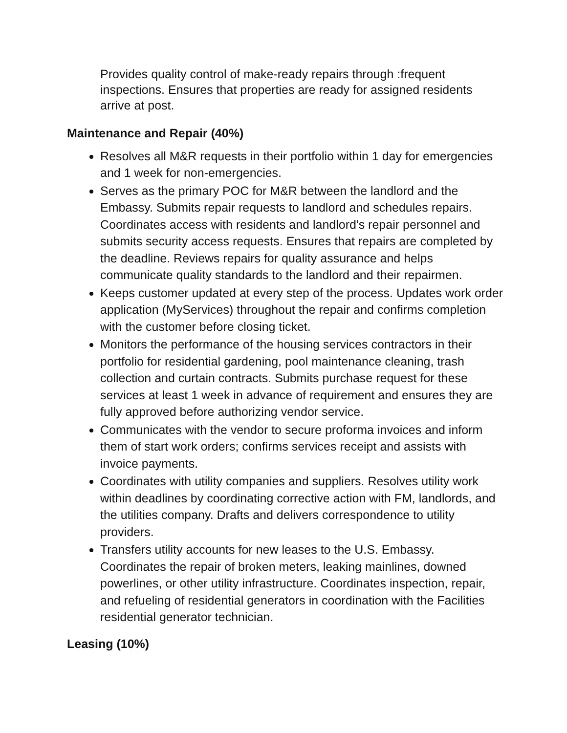Provides quality control of make-ready repairs through :frequent inspections. Ensures that properties are ready for assigned residents arrive at post.
Maintenance and Repair (40%)
Resolves all M&R requests in their portfolio within 1 day for emergencies and 1 week for non-emergencies.
Serves as the primary POC for M&R between the landlord and the Embassy. Submits repair requests to landlord and schedules repairs. Coordinates access with residents and landlord's repair personnel and submits security access requests. Ensures that repairs are completed by the deadline. Reviews repairs for quality assurance and helps communicate quality standards to the landlord and their repairmen.
Keeps customer updated at every step of the process. Updates work order application (MyServices) throughout the repair and confirms completion with the customer before closing ticket.
Monitors the performance of the housing services contractors in their portfolio for residential gardening, pool maintenance cleaning, trash collection and curtain contracts. Submits purchase request for these services at least 1 week in advance of requirement and ensures they are fully approved before authorizing vendor service.
Communicates with the vendor to secure proforma invoices and inform them of start work orders; confirms services receipt and assists with invoice payments.
Coordinates with utility companies and suppliers. Resolves utility work within deadlines by coordinating corrective action with FM, landlords, and the utilities company. Drafts and delivers correspondence to utility providers.
Transfers utility accounts for new leases to the U.S. Embassy. Coordinates the repair of broken meters, leaking mainlines, downed powerlines, or other utility infrastructure. Coordinates inspection, repair, and refueling of residential generators in coordination with the Facilities residential generator technician.
Leasing (10%)